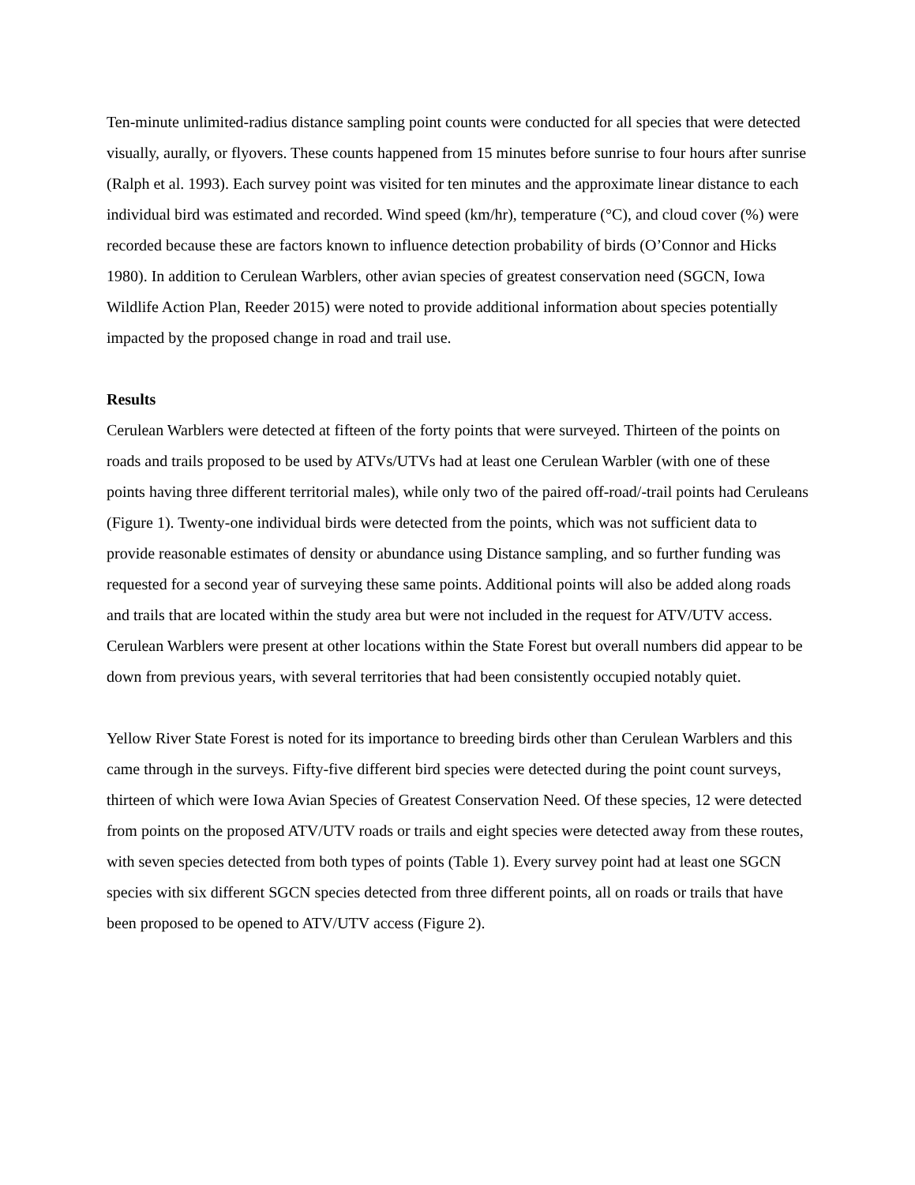Ten-minute unlimited-radius distance sampling point counts were conducted for all species that were detected visually, aurally, or flyovers. These counts happened from 15 minutes before sunrise to four hours after sunrise (Ralph et al. 1993). Each survey point was visited for ten minutes and the approximate linear distance to each individual bird was estimated and recorded. Wind speed (km/hr), temperature (°C), and cloud cover (%) were recorded because these are factors known to influence detection probability of birds (O’Connor and Hicks 1980). In addition to Cerulean Warblers, other avian species of greatest conservation need (SGCN, Iowa Wildlife Action Plan, Reeder 2015) were noted to provide additional information about species potentially impacted by the proposed change in road and trail use.
Results
Cerulean Warblers were detected at fifteen of the forty points that were surveyed. Thirteen of the points on roads and trails proposed to be used by ATVs/UTVs had at least one Cerulean Warbler (with one of these points having three different territorial males), while only two of the paired off-road/-trail points had Ceruleans (Figure 1). Twenty-one individual birds were detected from the points, which was not sufficient data to provide reasonable estimates of density or abundance using Distance sampling, and so further funding was requested for a second year of surveying these same points. Additional points will also be added along roads and trails that are located within the study area but were not included in the request for ATV/UTV access. Cerulean Warblers were present at other locations within the State Forest but overall numbers did appear to be down from previous years, with several territories that had been consistently occupied notably quiet.
Yellow River State Forest is noted for its importance to breeding birds other than Cerulean Warblers and this came through in the surveys. Fifty-five different bird species were detected during the point count surveys, thirteen of which were Iowa Avian Species of Greatest Conservation Need. Of these species, 12 were detected from points on the proposed ATV/UTV roads or trails and eight species were detected away from these routes, with seven species detected from both types of points (Table 1). Every survey point had at least one SGCN species with six different SGCN species detected from three different points, all on roads or trails that have been proposed to be opened to ATV/UTV access (Figure 2).